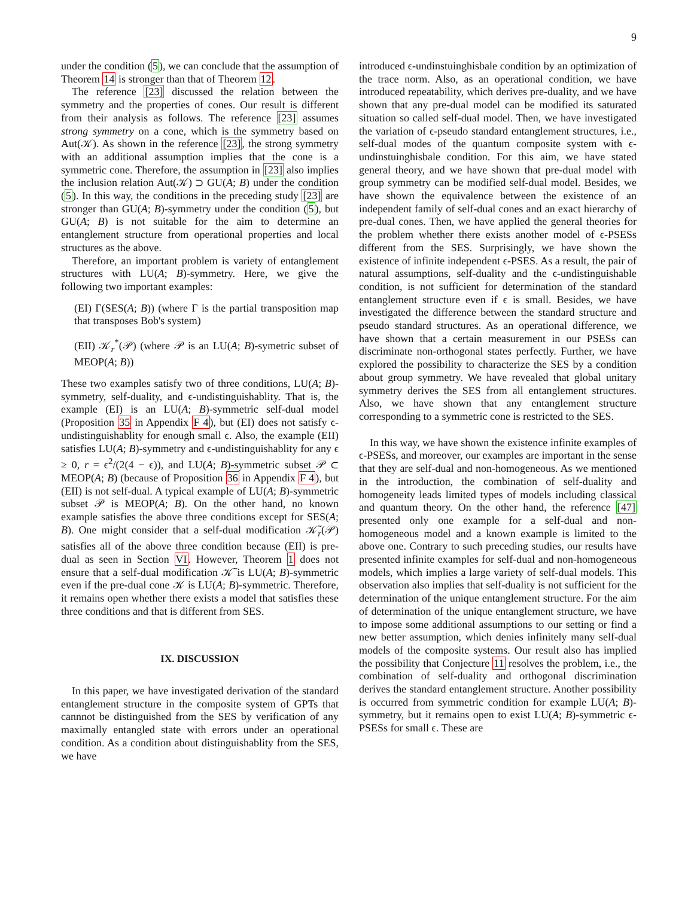9
under the condition (5), we can conclude that the assumption of Theorem 14 is stronger than that of Theorem 12.
The reference [23] discussed the relation between the symmetry and the properties of cones. Our result is different from their analysis as follows. The reference [23] assumes strong symmetry on a cone, which is the symmetry based on Aut(𝒦). As shown in the reference [23], the strong symmetry with an additional assumption implies that the cone is a symmetric cone. Therefore, the assumption in [23] also implies the inclusion relation Aut(𝒦) ⊃ GU(A; B) under the condition (5). In this way, the conditions in the preceding study [23] are stronger than GU(A; B)-symmetry under the condition (5), but GU(A; B) is not suitable for the aim to determine an entanglement structure from operational properties and local structures as the above.
Therefore, an important problem is variety of entanglement structures with LU(A; B)-symmetry. Here, we give the following two important examples:
(EI) Γ(SES(A; B)) (where Γ is the partial transposition map that transposes Bob's system)
(EII) 𝒦<sub>r</sub><sup>*</sup>(𝒫) (where 𝒫 is an LU(A; B)-symetric subset of MEOP(A; B))
These two examples satisfy two of three conditions, LU(A; B)-symmetry, self-duality, and ϵ-undistinguishablity. That is, the example (EI) is an LU(A; B)-symmetric self-dual model (Proposition 35 in Appendix F 4), but (EI) does not satisfy ϵ-undistinguishablity for enough small ϵ. Also, the example (EII) satisfies LU(A; B)-symmetry and ϵ-undistinguishablity for any ϵ ≥ 0, r = ϵ<sup>2</sup>/(2(4 − ϵ)), and LU(A; B)-symmetric subset 𝒫 ⊂ MEOP(A; B) (because of Proposition 36 in Appendix F 4), but (EII) is not self-dual. A typical example of LU(A; B)-symmetric subset 𝒫 is MEOP(A; B). On the other hand, no known example satisfies the above three conditions except for SES(A; B). One might consider that a self-dual modification 𝒦̃<sub>r</sub>(𝒫) satisfies all of the above three condition because (EII) is pre-dual as seen in Section VI. However, Theorem 1 does not ensure that a self-dual modification 𝒦̃ is LU(A; B)-symmetric even if the pre-dual cone 𝒦 is LU(A; B)-symmetric. Therefore, it remains open whether there exists a model that satisfies these three conditions and that is different from SES.
IX. DISCUSSION
In this paper, we have investigated derivation of the standard entanglement structure in the composite system of GPTs that cannnot be distinguished from the SES by verification of any maximally entangled state with errors under an operational condition. As a condition about distinguishablity from the SES, we have
introduced ϵ-undinstuinghisbale condition by an optimization of the trace norm. Also, as an operational condition, we have introduced repeatability, which derives pre-duality, and we have shown that any pre-dual model can be modified its saturated situation so called self-dual model. Then, we have investigated the variation of ϵ-pseudo standard entanglement structures, i.e., self-dual modes of the quantum composite system with ϵ-undinstuinghisbale condition. For this aim, we have stated general theory, and we have shown that pre-dual model with group symmetry can be modified self-dual model. Besides, we have shown the equivalence between the existence of an independent family of self-dual cones and an exact hierarchy of pre-dual cones. Then, we have applied the general theories for the problem whether there exists another model of ϵ-PSESs different from the SES. Surprisingly, we have shown the existence of infinite independent ϵ-PSES. As a result, the pair of natural assumptions, self-duality and the ϵ-undistinguishable condition, is not sufficient for determination of the standard entanglement structure even if ϵ is small. Besides, we have investigated the difference between the standard structure and pseudo standard structures. As an operational difference, we have shown that a certain measurement in our PSESs can discriminate non-orthogonal states perfectly. Further, we have explored the possibility to characterize the SES by a condition about group symmetry. We have revealed that global unitary symmetry derives the SES from all entanglement structures. Also, we have shown that any entanglement structure corresponding to a symmetric cone is restricted to the SES.
In this way, we have shown the existence infinite examples of ϵ-PSESs, and moreover, our examples are important in the sense that they are self-dual and non-homogeneous. As we mentioned in the introduction, the combination of self-duality and homogeneity leads limited types of models including classical and quantum theory. On the other hand, the reference [47] presented only one example for a self-dual and non-homogeneous model and a known example is limited to the above one. Contrary to such preceding studies, our results have presented infinite examples for self-dual and non-homogeneous models, which implies a large variety of self-dual models. This observation also implies that self-duality is not sufficient for the determination of the unique entanglement structure. For the aim of determination of the unique entanglement structure, we have to impose some additional assumptions to our setting or find a new better assumption, which denies infinitely many self-dual models of the composite systems. Our result also has implied the possibility that Conjecture 11 resolves the problem, i.e., the combination of self-duality and orthogonal discrimination derives the standard entanglement structure. Another possibility is occurred from symmetric condition for example LU(A; B)-symmetry, but it remains open to exist LU(A; B)-symmetric ϵ-PSESs for small ϵ. These are